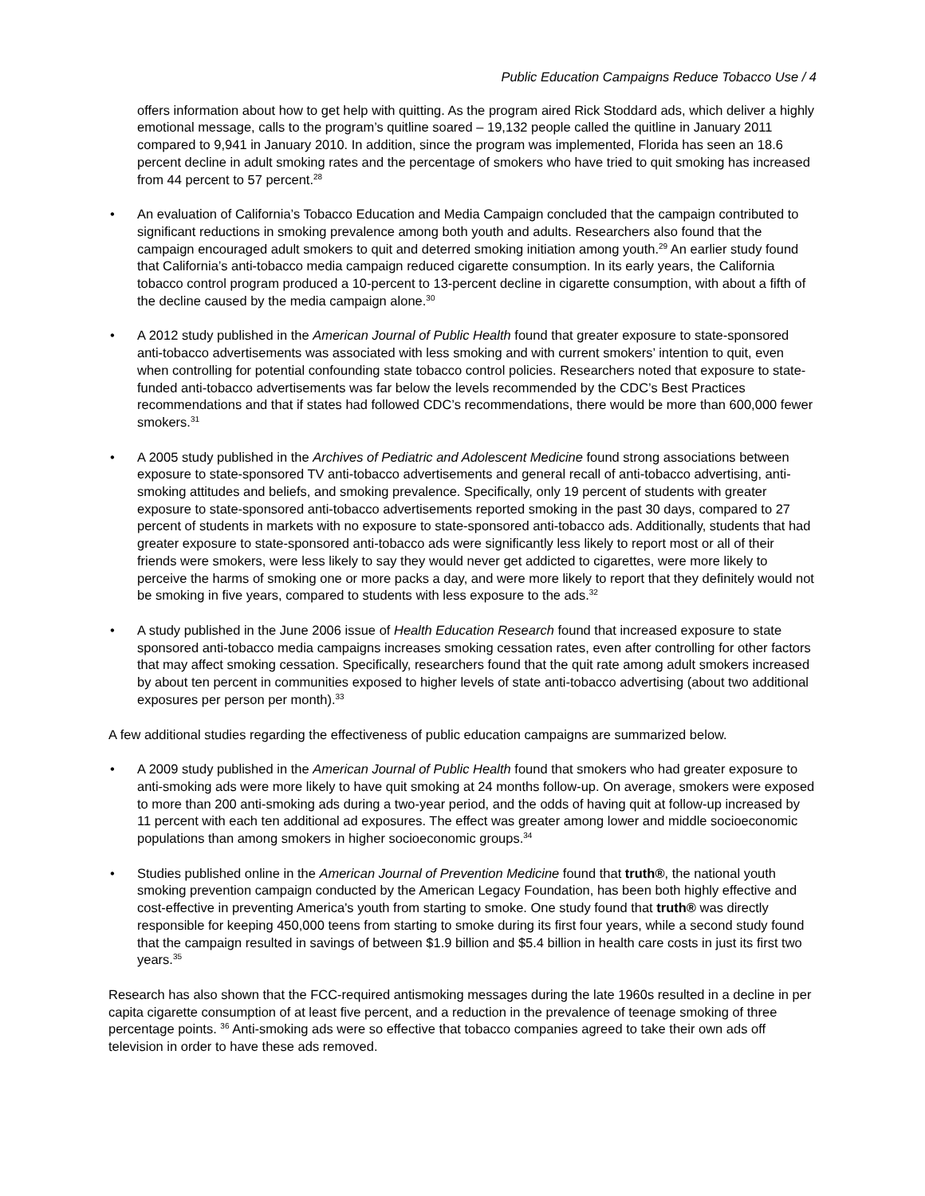Public Education Campaigns Reduce Tobacco Use / 4
offers information about how to get help with quitting. As the program aired Rick Stoddard ads, which deliver a highly emotional message, calls to the program’s quitline soared – 19,132 people called the quitline in January 2011 compared to 9,941 in January 2010. In addition, since the program was implemented, Florida has seen an 18.6 percent decline in adult smoking rates and the percentage of smokers who have tried to quit smoking has increased from 44 percent to 57 percent.<sup>28</sup>
• An evaluation of California’s Tobacco Education and Media Campaign concluded that the campaign contributed to significant reductions in smoking prevalence among both youth and adults. Researchers also found that the campaign encouraged adult smokers to quit and deterred smoking initiation among youth.<sup>29</sup> An earlier study found that California’s anti-tobacco media campaign reduced cigarette consumption. In its early years, the California tobacco control program produced a 10-percent to 13-percent decline in cigarette consumption, with about a fifth of the decline caused by the media campaign alone.<sup>30</sup>
• A 2012 study published in the American Journal of Public Health found that greater exposure to state-sponsored anti-tobacco advertisements was associated with less smoking and with current smokers’ intention to quit, even when controlling for potential confounding state tobacco control policies. Researchers noted that exposure to state-funded anti-tobacco advertisements was far below the levels recommended by the CDC’s Best Practices recommendations and that if states had followed CDC’s recommendations, there would be more than 600,000 fewer smokers.<sup>31</sup>
• A 2005 study published in the Archives of Pediatric and Adolescent Medicine found strong associations between exposure to state-sponsored TV anti-tobacco advertisements and general recall of anti-tobacco advertising, anti-smoking attitudes and beliefs, and smoking prevalence. Specifically, only 19 percent of students with greater exposure to state-sponsored anti-tobacco advertisements reported smoking in the past 30 days, compared to 27 percent of students in markets with no exposure to state-sponsored anti-tobacco ads. Additionally, students that had greater exposure to state-sponsored anti-tobacco ads were significantly less likely to report most or all of their friends were smokers, were less likely to say they would never get addicted to cigarettes, were more likely to perceive the harms of smoking one or more packs a day, and were more likely to report that they definitely would not be smoking in five years, compared to students with less exposure to the ads.<sup>32</sup>
• A study published in the June 2006 issue of Health Education Research found that increased exposure to state sponsored anti-tobacco media campaigns increases smoking cessation rates, even after controlling for other factors that may affect smoking cessation. Specifically, researchers found that the quit rate among adult smokers increased by about ten percent in communities exposed to higher levels of state anti-tobacco advertising (about two additional exposures per person per month).<sup>33</sup>
A few additional studies regarding the effectiveness of public education campaigns are summarized below.
• A 2009 study published in the American Journal of Public Health found that smokers who had greater exposure to anti-smoking ads were more likely to have quit smoking at 24 months follow-up. On average, smokers were exposed to more than 200 anti-smoking ads during a two-year period, and the odds of having quit at follow-up increased by 11 percent with each ten additional ad exposures. The effect was greater among lower and middle socioeconomic populations than among smokers in higher socioeconomic groups.<sup>34</sup>
• Studies published online in the American Journal of Prevention Medicine found that truth®, the national youth smoking prevention campaign conducted by the American Legacy Foundation, has been both highly effective and cost-effective in preventing America's youth from starting to smoke. One study found that truth® was directly responsible for keeping 450,000 teens from starting to smoke during its first four years, while a second study found that the campaign resulted in savings of between $1.9 billion and $5.4 billion in health care costs in just its first two years.<sup>35</sup>
Research has also shown that the FCC-required antismoking messages during the late 1960s resulted in a decline in per capita cigarette consumption of at least five percent, and a reduction in the prevalence of teenage smoking of three percentage points. <sup>36</sup> Anti-smoking ads were so effective that tobacco companies agreed to take their own ads off television in order to have these ads removed.